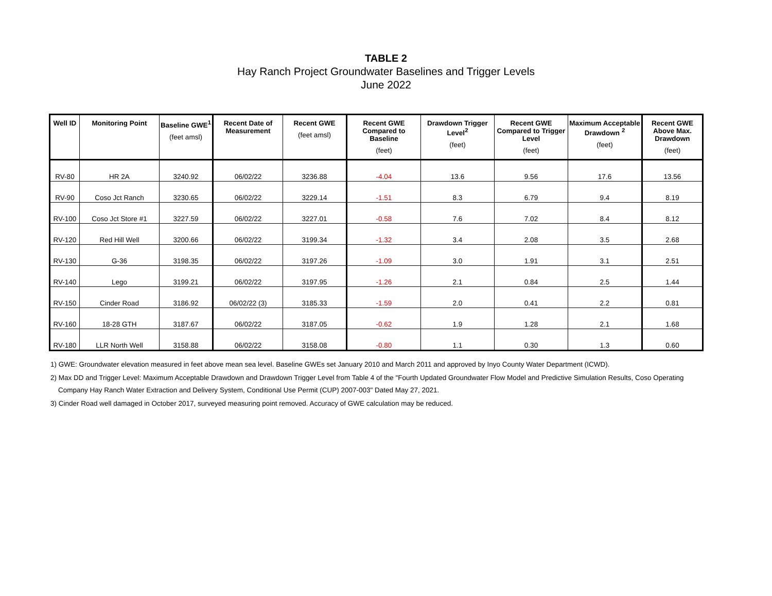TABLE 2
Hay Ranch Project Groundwater Baselines and Trigger Levels
June 2022
| Well ID | Monitoring Point | Baseline GWE<sup>1</sup> (feet amsl) | Recent Date of Measurement | Recent GWE (feet amsl) | Recent GWE Compared to Baseline (feet) | Drawdown Trigger Level<sup>2</sup> (feet) | Recent GWE Compared to Trigger Level (feet) | Maximum Acceptable Drawdown <sup>2</sup> (feet) | Recent GWE Above Max. Drawdown (feet) |
| --- | --- | --- | --- | --- | --- | --- | --- | --- | --- |
| RV-80 | HR 2A | 3240.92 | 06/02/22 | 3236.88 | -4.04 | 13.6 | 9.56 | 17.6 | 13.56 |
| RV-90 | Coso Jct Ranch | 3230.65 | 06/02/22 | 3229.14 | -1.51 | 8.3 | 6.79 | 9.4 | 8.19 |
| RV-100 | Coso Jct Store #1 | 3227.59 | 06/02/22 | 3227.01 | -0.58 | 7.6 | 7.02 | 8.4 | 8.12 |
| RV-120 | Red Hill Well | 3200.66 | 06/02/22 | 3199.34 | -1.32 | 3.4 | 2.08 | 3.5 | 2.68 |
| RV-130 | G-36 | 3198.35 | 06/02/22 | 3197.26 | -1.09 | 3.0 | 1.91 | 3.1 | 2.51 |
| RV-140 | Lego | 3199.21 | 06/02/22 | 3197.95 | -1.26 | 2.1 | 0.84 | 2.5 | 1.44 |
| RV-150 | Cinder Road | 3186.92 | 06/02/22 (3) | 3185.33 | -1.59 | 2.0 | 0.41 | 2.2 | 0.81 |
| RV-160 | 18-28 GTH | 3187.67 | 06/02/22 | 3187.05 | -0.62 | 1.9 | 1.28 | 2.1 | 1.68 |
| RV-180 | LLR North Well | 3158.88 | 06/02/22 | 3158.08 | -0.80 | 1.1 | 0.30 | 1.3 | 0.60 |
1) GWE: Groundwater elevation measured in feet above mean sea level. Baseline GWEs set January 2010 and March 2011 and approved by Inyo County Water Department (ICWD).
2) Max DD and Trigger Level: Maximum Acceptable Drawdown and Drawdown Trigger Level from Table 4 of the "Fourth Updated Groundwater Flow Model and Predictive Simulation Results, Coso Operating
Company Hay Ranch Water Extraction and Delivery System, Conditional Use Permit (CUP) 2007-003" Dated May 27, 2021.
3) Cinder Road well damaged in October 2017, surveyed measuring point removed. Accuracy of GWE calculation may be reduced.